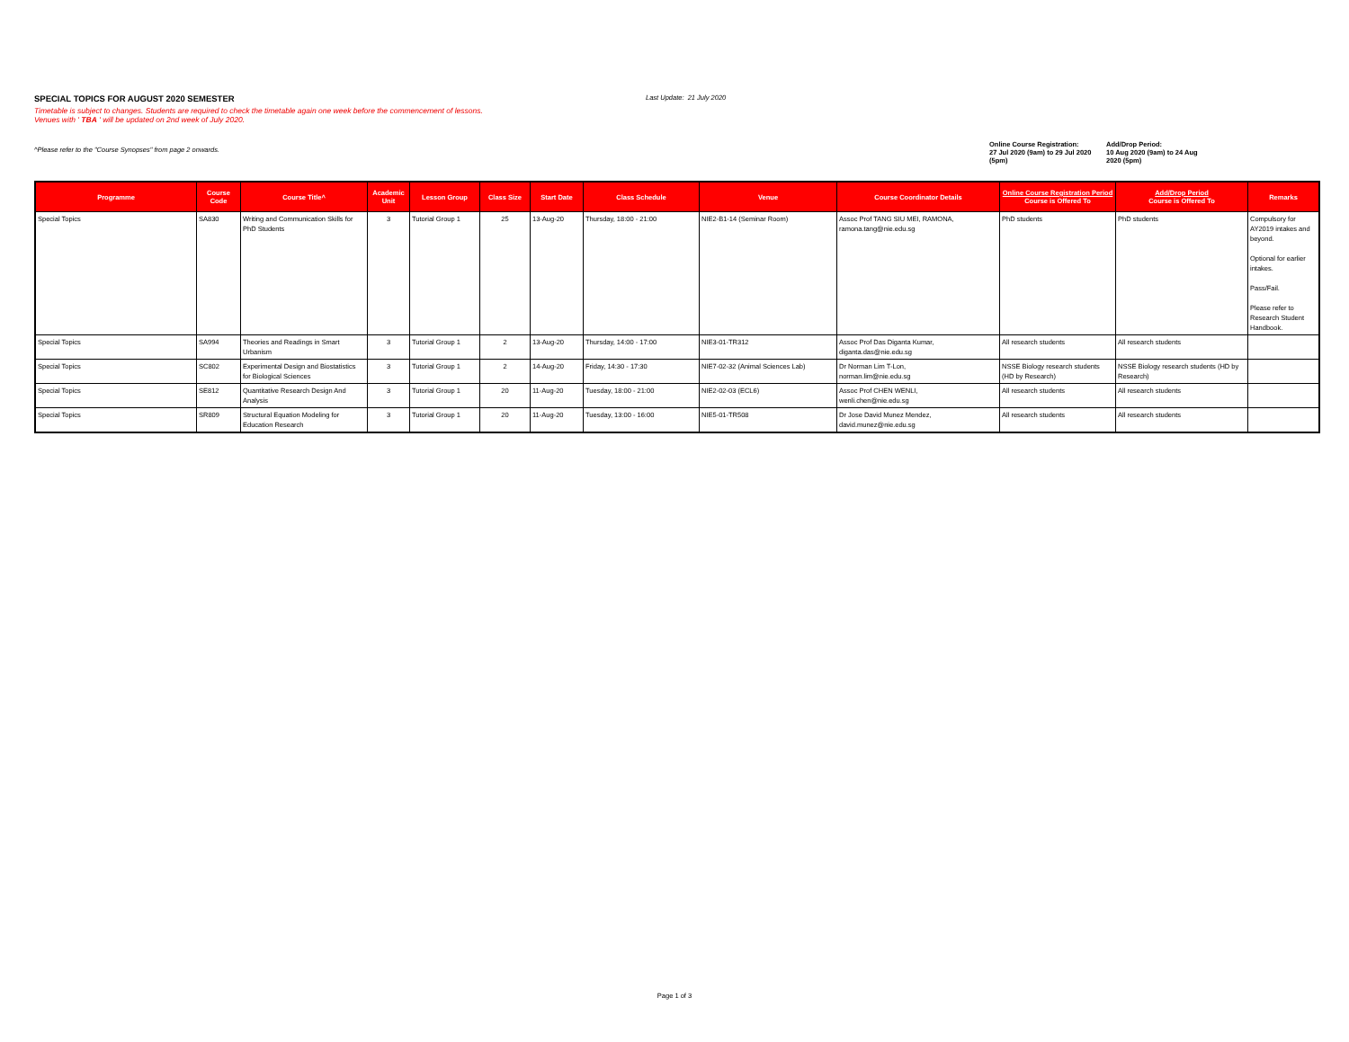SPECIAL TOPICS FOR AUGUST 2020 SEMESTER
Last Update: 21 July 2020
Timetable is subject to changes. Students are required to check the timetable again one week before the commencement of lessons.
Venues with ' TBA ' will be updated on 2nd week of July 2020.
^Please refer to the "Course Synopses" from page 2 onwards.
Online Course Registration:
27 Jul 2020 (9am) to 29 Jul 2020 (5pm)
Add/Drop Period:
10 Aug 2020 (9am) to 24 Aug 2020 (5pm)
| Programme | Course Code | Course Title^ | Academic Unit | Lesson Group | Class Size | Start Date | Class Schedule | Venue | Course Coordinator Details | Online Course Registration Period Course is Offered To | Add/Drop Period Course is Offered To | Remarks |
| --- | --- | --- | --- | --- | --- | --- | --- | --- | --- | --- | --- | --- |
| Special Topics | SA830 | Writing and Communication Skills for PhD Students | 3 | Tutorial Group 1 | 25 | 13-Aug-20 | Thursday, 18:00 - 21:00 | NIE2-B1-14 (Seminar Room) | Assoc Prof TANG SIU MEI, RAMONA, ramona.tang@nie.edu.sg | PhD students | PhD students | Compulsory for AY2019 intakes and beyond. Optional for earlier intakes. Pass/Fail. Please refer to Research Student Handbook. |
| Special Topics | SA994 | Theories and Readings in Smart Urbanism | 3 | Tutorial Group 1 | 2 | 13-Aug-20 | Thursday, 14:00 - 17:00 | NIE3-01-TR312 | Assoc Prof Das Diganta Kumar, diganta.das@nie.edu.sg | All research students | All research students | |
| Special Topics | SC802 | Experimental Design and Biostatistics for Biological Sciences | 3 | Tutorial Group 1 | 2 | 14-Aug-20 | Friday, 14:30 - 17:30 | NIE7-02-32 (Animal Sciences Lab) | Dr Norman Lim T-Lon, norman.lim@nie.edu.sg | NSSE Biology research students (HD by Research) | NSSE Biology research students (HD by Research) | |
| Special Topics | SE812 | Quantitative Research Design And Analysis | 3 | Tutorial Group 1 | 20 | 11-Aug-20 | Tuesday, 18:00 - 21:00 | NIE2-02-03 (ECL6) | Assoc Prof CHEN WENLI, wenli.chen@nie.edu.sg | All research students | All research students | |
| Special Topics | SR809 | Structural Equation Modeling for Education Research | 3 | Tutorial Group 1 | 20 | 11-Aug-20 | Tuesday, 13:00 - 16:00 | NIE5-01-TR508 | Dr Jose David Munez Mendez, david.munez@nie.edu.sg | All research students | All research students | |
Page 1 of 3